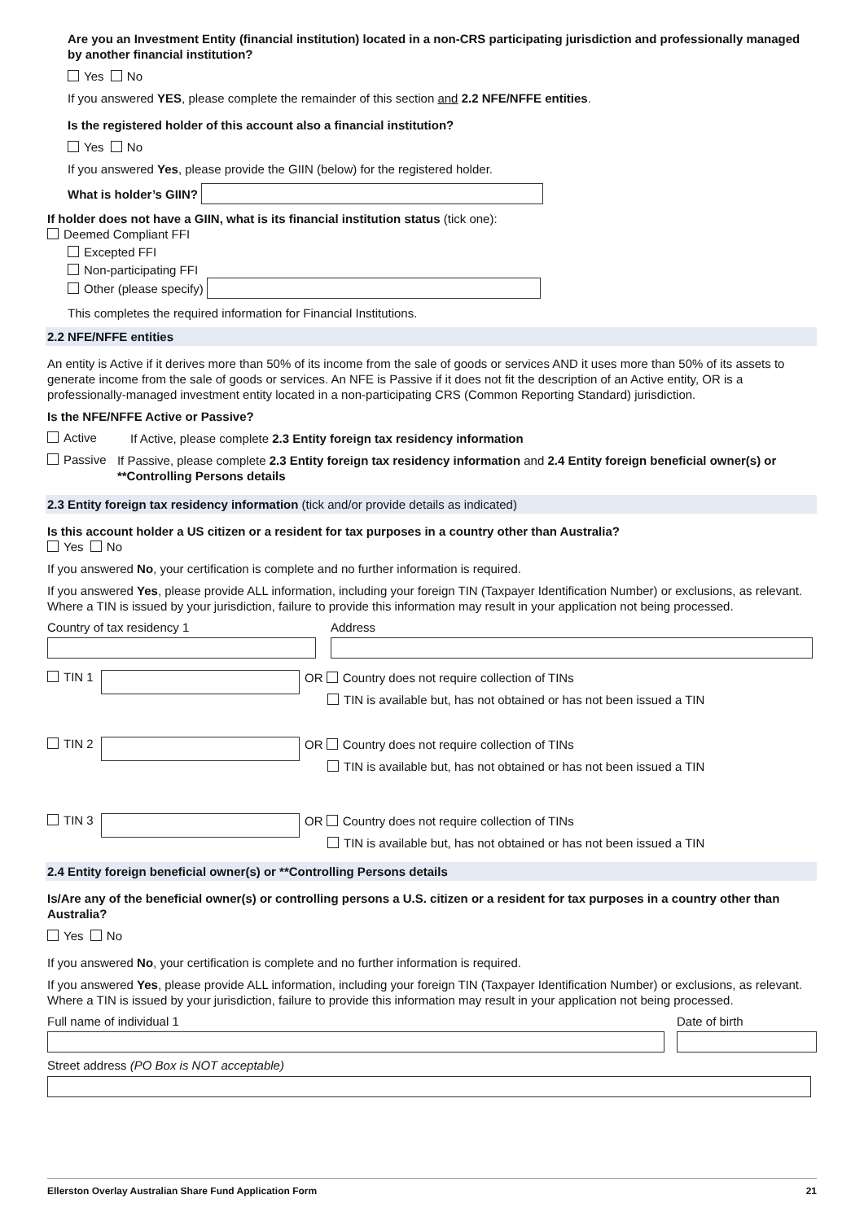Are you an Investment Entity (financial institution) located in a non-CRS participating jurisdiction and professionally managed by another financial institution?
Yes No
If you answered YES, please complete the remainder of this section and 2.2 NFE/NFFE entities.
Is the registered holder of this account also a financial institution?
Yes No
If you answered Yes, please provide the GIIN (below) for the registered holder.
What is holder’s GIIN?
If holder does not have a GIIN, what is its financial institution status (tick one):
Deemed Compliant FFI
Excepted FFI
Non-participating FFI
Other (please specify)
This completes the required information for Financial Institutions.
2.2 NFE/NFFE entities
An entity is Active if it derives more than 50% of its income from the sale of goods or services AND it uses more than 50% of its assets to generate income from the sale of goods or services. An NFE is Passive if it does not fit the description of an Active entity, OR is a professionally-managed investment entity located in a non-participating CRS (Common Reporting Standard) jurisdiction.
Is the NFE/NFFE Active or Passive?
Active
If Active, please complete 2.3 Entity foreign tax residency information
Passive
If Passive, please complete 2.3 Entity foreign tax residency information and 2.4 Entity foreign beneficial owner(s) or **Controlling Persons details
2.3 Entity foreign tax residency information (tick and/or provide details as indicated)
Is this account holder a US citizen or a resident for tax purposes in a country other than Australia?
Yes No
If you answered No, your certification is complete and no further information is required.
If you answered Yes, please provide ALL information, including your foreign TIN (Taxpayer Identification Number) or exclusions, as relevant. Where a TIN is issued by your jurisdiction, failure to provide this information may result in your application not being processed.
Country of tax residency 1
Address
TIN 1
OR Country does not require collection of TINs
TIN is available but, has not obtained or has not been issued a TIN
TIN 2
OR Country does not require collection of TINs
TIN is available but, has not obtained or has not been issued a TIN
TIN 3
OR Country does not require collection of TINs
TIN is available but, has not obtained or has not been issued a TIN
2.4 Entity foreign beneficial owner(s) or **Controlling Persons details
Is/Are any of the beneficial owner(s) or controlling persons a U.S. citizen or a resident for tax purposes in a country other than Australia?
Yes No
If you answered No, your certification is complete and no further information is required.
If you answered Yes, please provide ALL information, including your foreign TIN (Taxpayer Identification Number) or exclusions, as relevant. Where a TIN is issued by your jurisdiction, failure to provide this information may result in your application not being processed.
Full name of individual 1
Date of birth
Street address (PO Box is NOT acceptable)
Ellerston Overlay Australian Share Fund Application Form 21